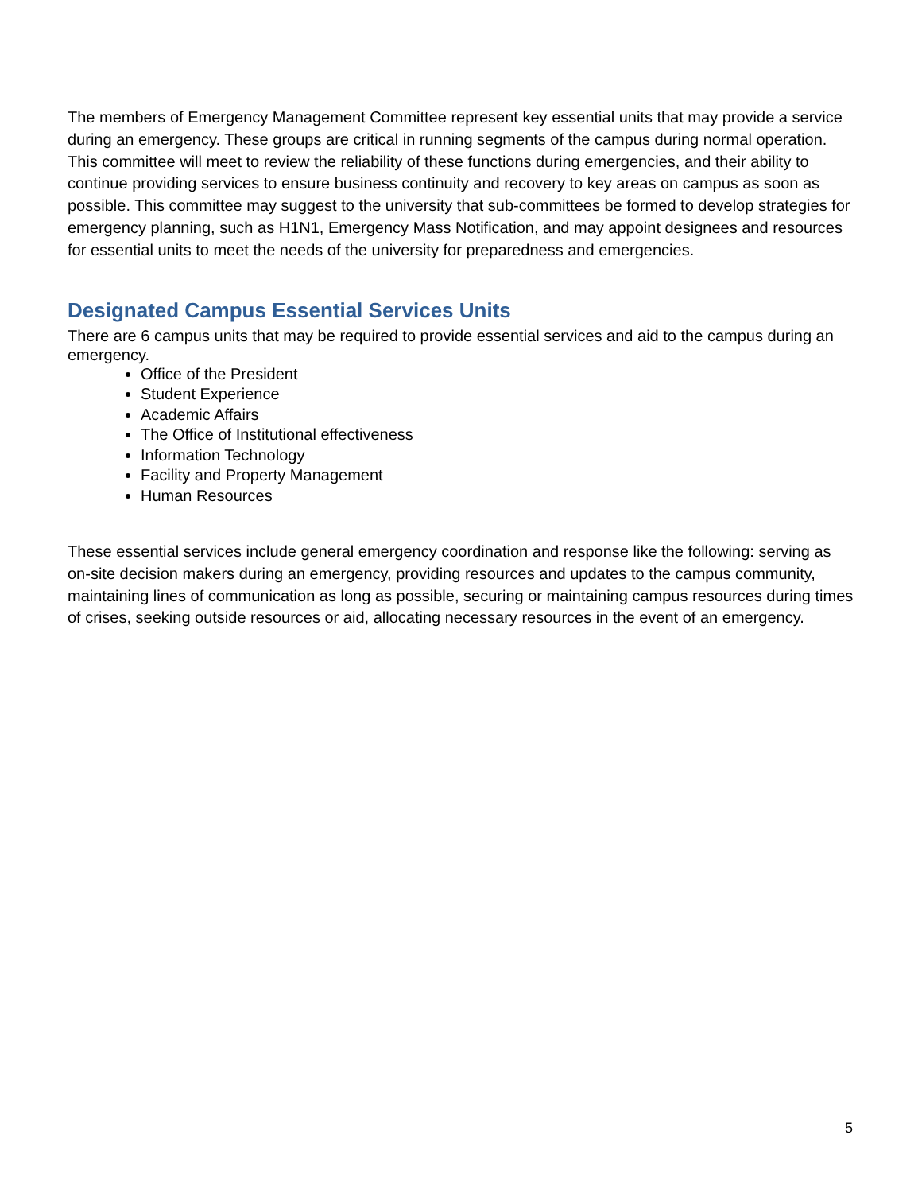The members of Emergency Management Committee represent key essential units that may provide a service during an emergency. These groups are critical in running segments of the campus during normal operation. This committee will meet to review the reliability of these functions during emergencies, and their ability to continue providing services to ensure business continuity and recovery to key areas on campus as soon as possible. This committee may suggest to the university that sub-committees be formed to develop strategies for emergency planning, such as H1N1, Emergency Mass Notification, and may appoint designees and resources for essential units to meet the needs of the university for preparedness and emergencies.
Designated Campus Essential Services Units
There are 6 campus units that may be required to provide essential services and aid to the campus during an emergency.
Office of the President
Student Experience
Academic Affairs
The Office of Institutional effectiveness
Information Technology
Facility and Property Management
Human Resources
These essential services include general emergency coordination and response like the following: serving as on-site decision makers during an emergency, providing resources and updates to the campus community, maintaining lines of communication as long as possible, securing or maintaining campus resources during times of crises, seeking outside resources or aid, allocating necessary resources in the event of an emergency.
5